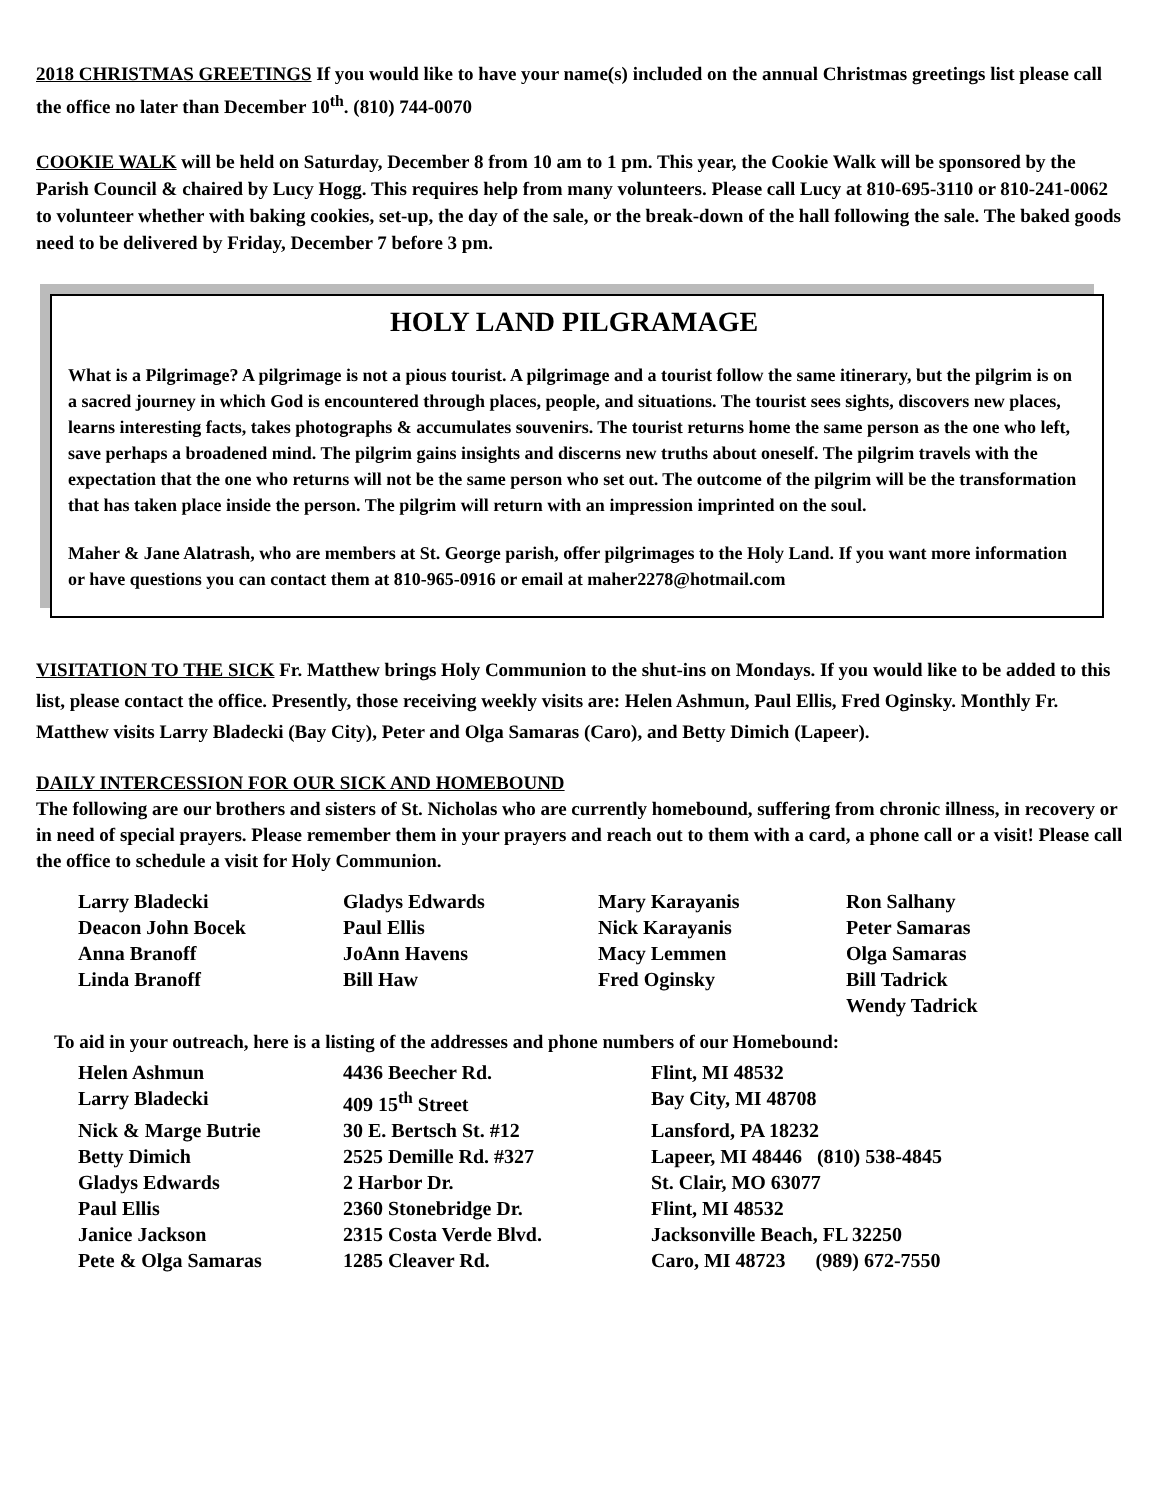2018 CHRISTMAS GREETINGS If you would like to have your name(s) included on the annual Christmas greetings list please call the office no later than December 10<sup>th</sup>. (810) 744-0070
COOKIE WALK will be held on Saturday, December 8 from 10 am to 1 pm. This year, the Cookie Walk will be sponsored by the Parish Council & chaired by Lucy Hogg. This requires help from many volunteers. Please call Lucy at 810-695-3110 or 810-241-0062 to volunteer whether with baking cookies, set-up, the day of the sale, or the break-down of the hall following the sale. The baked goods need to be delivered by Friday, December 7 before 3 pm.
HOLY LAND PILGRAMAGE
What is a Pilgrimage? A pilgrimage is not a pious tourist. A pilgrimage and a tourist follow the same itinerary, but the pilgrim is on a sacred journey in which God is encountered through places, people, and situations. The tourist sees sights, discovers new places, learns interesting facts, takes photographs & accumulates souvenirs. The tourist returns home the same person as the one who left, save perhaps a broadened mind. The pilgrim gains insights and discerns new truths about oneself. The pilgrim travels with the expectation that the one who returns will not be the same person who set out. The outcome of the pilgrim will be the transformation that has taken place inside the person. The pilgrim will return with an impression imprinted on the soul.
Maher & Jane Alatrash, who are members at St. George parish, offer pilgrimages to the Holy Land. If you want more information or have questions you can contact them at 810-965-0916 or email at maher2278@hotmail.com
VISITATION TO THE SICK Fr. Matthew brings Holy Communion to the shut-ins on Mondays. If you would like to be added to this list, please contact the office. Presently, those receiving weekly visits are: Helen Ashmun, Paul Ellis, Fred Oginsky. Monthly Fr. Matthew visits Larry Bladecki (Bay City), Peter and Olga Samaras (Caro), and Betty Dimich (Lapeer).
DAILY INTERCESSION FOR OUR SICK AND HOMEBOUND
The following are our brothers and sisters of St. Nicholas who are currently homebound, suffering from chronic illness, in recovery or in need of special prayers. Please remember them in your prayers and reach out to them with a card, a phone call or a visit! Please call the office to schedule a visit for Holy Communion.
| Larry Bladecki | Gladys Edwards | Mary Karayanis | Ron Salhany |
| Deacon John Bocek | Paul Ellis | Nick Karayanis | Peter Samaras |
| Anna Branoff | JoAnn Havens | Macy Lemmen | Olga Samaras |
| Linda Branoff | Bill Haw | Fred Oginsky | Bill Tadrick |
| | | | Wendy Tadrick |
To aid in your outreach, here is a listing of the addresses and phone numbers of our Homebound:
| Helen Ashmun | 4436 Beecher Rd. | Flint, MI 48532 |
| Larry Bladecki | 409 15<sup>th</sup> Street | Bay City, MI 48708 |
| Nick & Marge Butrie | 30 E. Bertsch St. #12 | Lansford, PA 18232 |
| Betty Dimich | 2525 Demille Rd. #327 | Lapeer, MI 48446 (810) 538-4845 |
| Gladys Edwards | 2 Harbor Dr. | St. Clair, MO 63077 |
| Paul Ellis | 2360 Stonebridge Dr. | Flint, MI 48532 |
| Janice Jackson | 2315 Costa Verde Blvd. | Jacksonville Beach, FL 32250 |
| Pete & Olga Samaras | 1285 Cleaver Rd. | Caro, MI 48723 (989) 672-7550 |